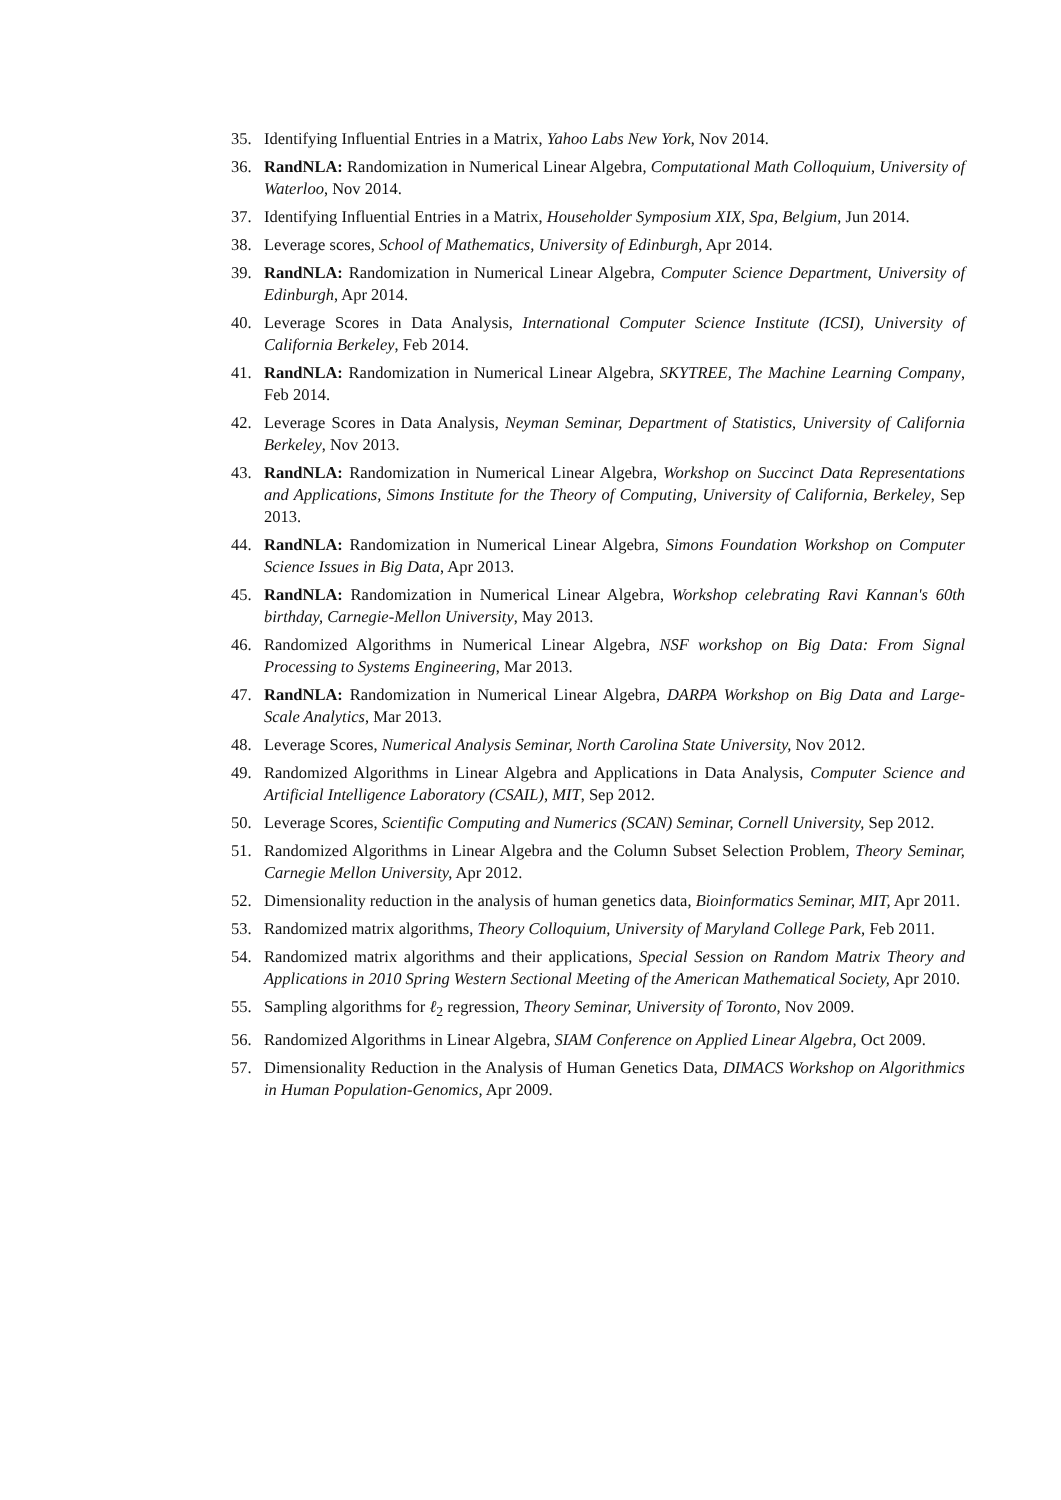35. Identifying Influential Entries in a Matrix, Yahoo Labs New York, Nov 2014.
36. RandNLA: Randomization in Numerical Linear Algebra, Computational Math Colloquium, University of Waterloo, Nov 2014.
37. Identifying Influential Entries in a Matrix, Householder Symposium XIX, Spa, Belgium, Jun 2014.
38. Leverage scores, School of Mathematics, University of Edinburgh, Apr 2014.
39. RandNLA: Randomization in Numerical Linear Algebra, Computer Science Department, University of Edinburgh, Apr 2014.
40. Leverage Scores in Data Analysis, International Computer Science Institute (ICSI), University of California Berkeley, Feb 2014.
41. RandNLA: Randomization in Numerical Linear Algebra, SKYTREE, The Machine Learning Company, Feb 2014.
42. Leverage Scores in Data Analysis, Neyman Seminar, Department of Statistics, University of California Berkeley, Nov 2013.
43. RandNLA: Randomization in Numerical Linear Algebra, Workshop on Succinct Data Representations and Applications, Simons Institute for the Theory of Computing, University of California, Berkeley, Sep 2013.
44. RandNLA: Randomization in Numerical Linear Algebra, Simons Foundation Workshop on Computer Science Issues in Big Data, Apr 2013.
45. RandNLA: Randomization in Numerical Linear Algebra, Workshop celebrating Ravi Kannan's 60th birthday, Carnegie-Mellon University, May 2013.
46. Randomized Algorithms in Numerical Linear Algebra, NSF workshop on Big Data: From Signal Processing to Systems Engineering, Mar 2013.
47. RandNLA: Randomization in Numerical Linear Algebra, DARPA Workshop on Big Data and Large-Scale Analytics, Mar 2013.
48. Leverage Scores, Numerical Analysis Seminar, North Carolina State University, Nov 2012.
49. Randomized Algorithms in Linear Algebra and Applications in Data Analysis, Computer Science and Artificial Intelligence Laboratory (CSAIL), MIT, Sep 2012.
50. Leverage Scores, Scientific Computing and Numerics (SCAN) Seminar, Cornell University, Sep 2012.
51. Randomized Algorithms in Linear Algebra and the Column Subset Selection Problem, Theory Seminar, Carnegie Mellon University, Apr 2012.
52. Dimensionality reduction in the analysis of human genetics data, Bioinformatics Seminar, MIT, Apr 2011.
53. Randomized matrix algorithms, Theory Colloquium, University of Maryland College Park, Feb 2011.
54. Randomized matrix algorithms and their applications, Special Session on Random Matrix Theory and Applications in 2010 Spring Western Sectional Meeting of the American Mathematical Society, Apr 2010.
55. Sampling algorithms for ℓ<sub>2</sub> regression, Theory Seminar, University of Toronto, Nov 2009.
56. Randomized Algorithms in Linear Algebra, SIAM Conference on Applied Linear Algebra, Oct 2009.
57. Dimensionality Reduction in the Analysis of Human Genetics Data, DIMACS Workshop on Algorithmics in Human Population-Genomics, Apr 2009.